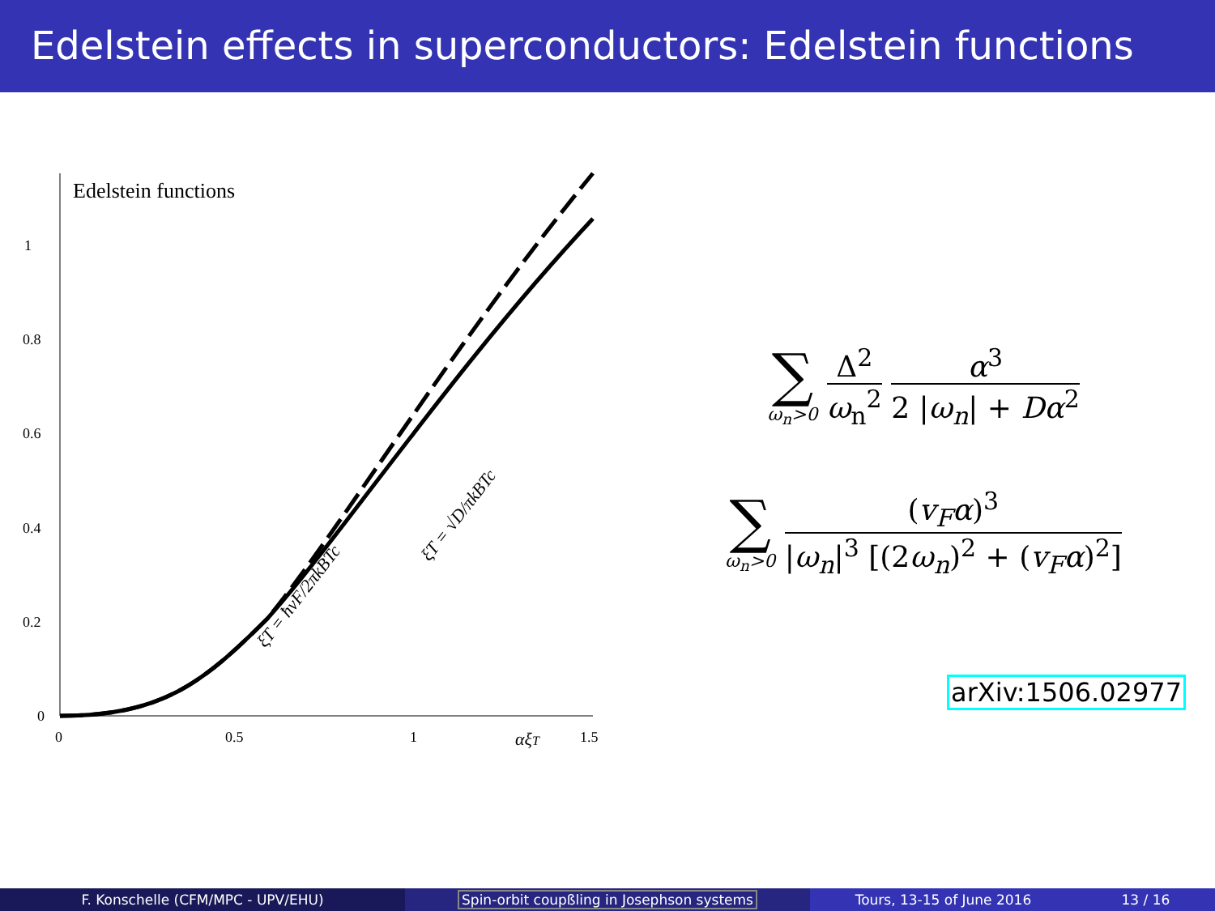Edelstein effects in superconductors: Edelstein functions
Edelstein functions
1
0.8
0.6
0.4
0.2
0
0
0.5
1
1.5
αξT
ξT = √D/πkBTc
ξT = ħvF/2πkBTc
∑
ω<sub>n</sub>>0
Δ<sup>2</sup> ω<sub>n</sub><sup>2</sup> α<sup>3</sup> 2 |ω<sub>n</sub>| + Dα<sup>2</sup>
∑
ω<sub>n</sub>>0
(v<sub>F</sub>α)<sup>3</sup> |ω<sub>n</sub>|<sup>3</sup> [(2ω<sub>n</sub>)<sup>2</sup> + (v<sub>F</sub>α)<sup>2</sup>]
arXiv:1506.02977
F. Konschelle (CFM/MPC - UPV/EHU)
Spin-orbit coupßling in Josephson systems
Tours, 13-15 of June 2016 13 / 16